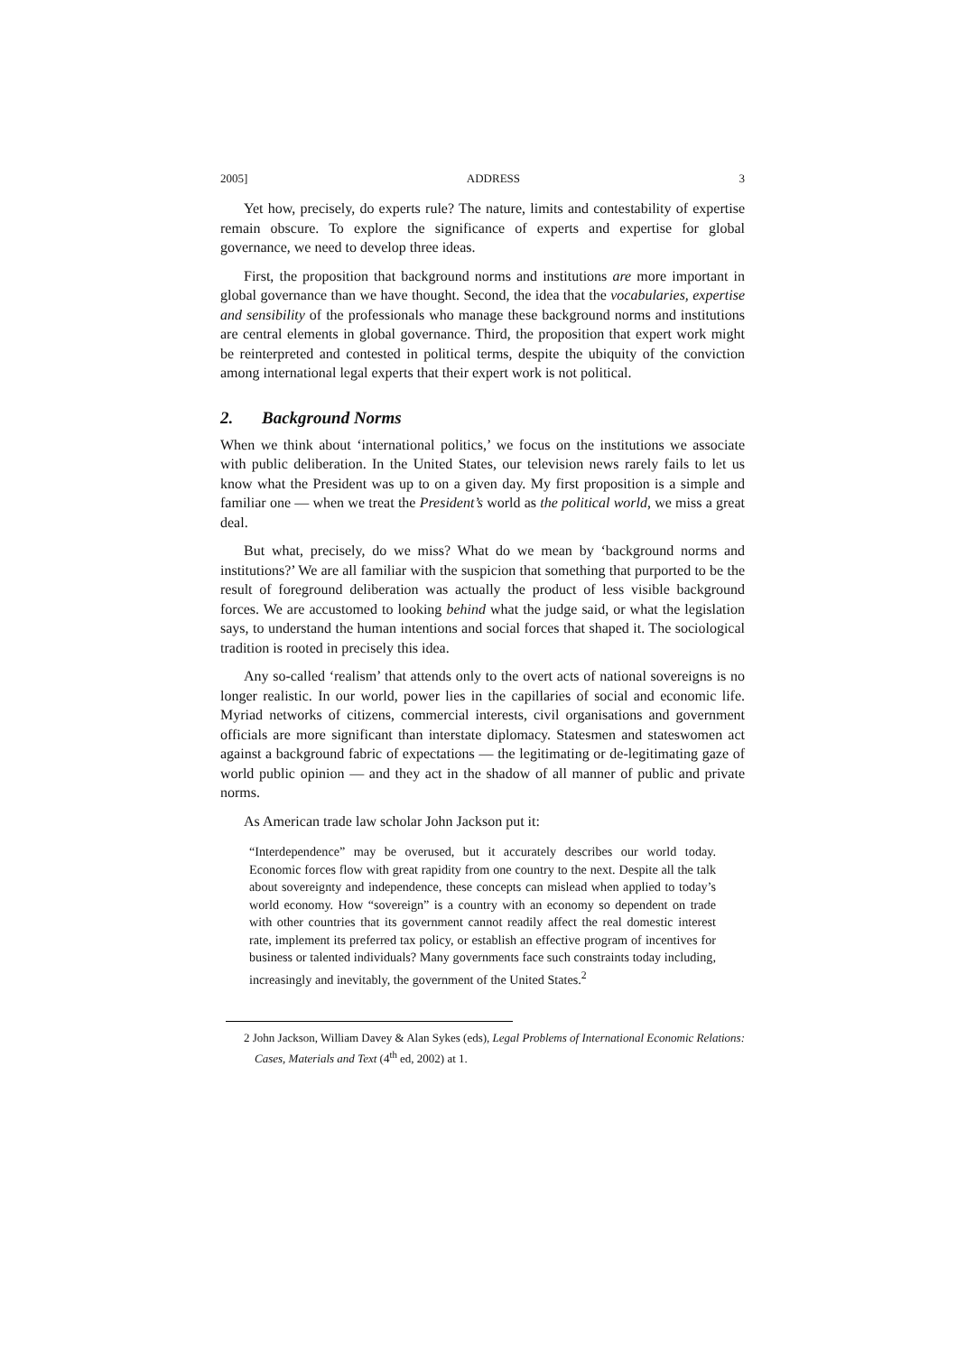2005] ADDRESS 3
Yet how, precisely, do experts rule? The nature, limits and contestability of expertise remain obscure. To explore the significance of experts and expertise for global governance, we need to develop three ideas.
First, the proposition that background norms and institutions are more important in global governance than we have thought. Second, the idea that the vocabularies, expertise and sensibility of the professionals who manage these background norms and institutions are central elements in global governance. Third, the proposition that expert work might be reinterpreted and contested in political terms, despite the ubiquity of the conviction among international legal experts that their expert work is not political.
2. Background Norms
When we think about ‘international politics,’ we focus on the institutions we associate with public deliberation. In the United States, our television news rarely fails to let us know what the President was up to on a given day. My first proposition is a simple and familiar one — when we treat the President’s world as the political world, we miss a great deal.
But what, precisely, do we miss? What do we mean by ‘background norms and institutions?’ We are all familiar with the suspicion that something that purported to be the result of foreground deliberation was actually the product of less visible background forces. We are accustomed to looking behind what the judge said, or what the legislation says, to understand the human intentions and social forces that shaped it. The sociological tradition is rooted in precisely this idea.
Any so-called ‘realism’ that attends only to the overt acts of national sovereigns is no longer realistic. In our world, power lies in the capillaries of social and economic life. Myriad networks of citizens, commercial interests, civil organisations and government officials are more significant than interstate diplomacy. Statesmen and stateswomen act against a background fabric of expectations — the legitimating or de-legitimating gaze of world public opinion — and they act in the shadow of all manner of public and private norms.
As American trade law scholar John Jackson put it:
“Interdependence” may be overused, but it accurately describes our world today. Economic forces flow with great rapidity from one country to the next. Despite all the talk about sovereignty and independence, these concepts can mislead when applied to today’s world economy. How “sovereign” is a country with an economy so dependent on trade with other countries that its government cannot readily affect the real domestic interest rate, implement its preferred tax policy, or establish an effective program of incentives for business or talented individuals? Many governments face such constraints today including, increasingly and inevitably, the government of the United States.<sup>2</sup>
2 John Jackson, William Davey & Alan Sykes (eds), Legal Problems of International Economic Relations: Cases, Materials and Text (4<sup>th</sup> ed, 2002) at 1.